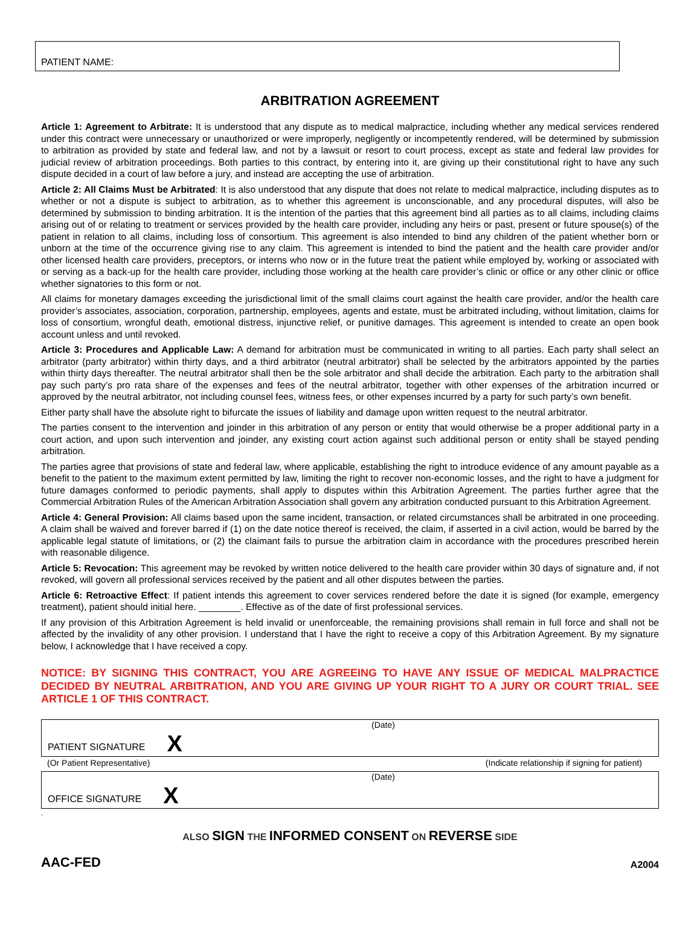PATIENT NAME:
ARBITRATION AGREEMENT
Article 1: Agreement to Arbitrate: It is understood that any dispute as to medical malpractice, including whether any medical services rendered under this contract were unnecessary or unauthorized or were improperly, negligently or incompetently rendered, will be determined by submission to arbitration as provided by state and federal law, and not by a lawsuit or resort to court process, except as state and federal law provides for judicial review of arbitration proceedings. Both parties to this contract, by entering into it, are giving up their constitutional right to have any such dispute decided in a court of law before a jury, and instead are accepting the use of arbitration.
Article 2: All Claims Must be Arbitrated: It is also understood that any dispute that does not relate to medical malpractice, including disputes as to whether or not a dispute is subject to arbitration, as to whether this agreement is unconscionable, and any procedural disputes, will also be determined by submission to binding arbitration. It is the intention of the parties that this agreement bind all parties as to all claims, including claims arising out of or relating to treatment or services provided by the health care provider, including any heirs or past, present or future spouse(s) of the patient in relation to all claims, including loss of consortium. This agreement is also intended to bind any children of the patient whether born or unborn at the time of the occurrence giving rise to any claim. This agreement is intended to bind the patient and the health care provider and/or other licensed health care providers, preceptors, or interns who now or in the future treat the patient while employed by, working or associated with or serving as a back-up for the health care provider, including those working at the health care provider’s clinic or office or any other clinic or office whether signatories to this form or not.
All claims for monetary damages exceeding the jurisdictional limit of the small claims court against the health care provider, and/or the health care provider’s associates, association, corporation, partnership, employees, agents and estate, must be arbitrated including, without limitation, claims for loss of consortium, wrongful death, emotional distress, injunctive relief, or punitive damages. This agreement is intended to create an open book account unless and until revoked.
Article 3: Procedures and Applicable Law: A demand for arbitration must be communicated in writing to all parties. Each party shall select an arbitrator (party arbitrator) within thirty days, and a third arbitrator (neutral arbitrator) shall be selected by the arbitrators appointed by the parties within thirty days thereafter. The neutral arbitrator shall then be the sole arbitrator and shall decide the arbitration. Each party to the arbitration shall pay such party’s pro rata share of the expenses and fees of the neutral arbitrator, together with other expenses of the arbitration incurred or approved by the neutral arbitrator, not including counsel fees, witness fees, or other expenses incurred by a party for such party’s own benefit.
Either party shall have the absolute right to bifurcate the issues of liability and damage upon written request to the neutral arbitrator.
The parties consent to the intervention and joinder in this arbitration of any person or entity that would otherwise be a proper additional party in a court action, and upon such intervention and joinder, any existing court action against such additional person or entity shall be stayed pending arbitration.
The parties agree that provisions of state and federal law, where applicable, establishing the right to introduce evidence of any amount payable as a benefit to the patient to the maximum extent permitted by law, limiting the right to recover non-economic losses, and the right to have a judgment for future damages conformed to periodic payments, shall apply to disputes within this Arbitration Agreement. The parties further agree that the Commercial Arbitration Rules of the American Arbitration Association shall govern any arbitration conducted pursuant to this Arbitration Agreement.
Article 4: General Provision: All claims based upon the same incident, transaction, or related circumstances shall be arbitrated in one proceeding. A claim shall be waived and forever barred if (1) on the date notice thereof is received, the claim, if asserted in a civil action, would be barred by the applicable legal statute of limitations, or (2) the claimant fails to pursue the arbitration claim in accordance with the procedures prescribed herein with reasonable diligence.
Article 5: Revocation: This agreement may be revoked by written notice delivered to the health care provider within 30 days of signature and, if not revoked, will govern all professional services received by the patient and all other disputes between the parties.
Article 6: Retroactive Effect: If patient intends this agreement to cover services rendered before the date it is signed (for example, emergency treatment), patient should initial here. ________. Effective as of the date of first professional services.
If any provision of this Arbitration Agreement is held invalid or unenforceable, the remaining provisions shall remain in full force and shall not be affected by the invalidity of any other provision. I understand that I have the right to receive a copy of this Arbitration Agreement. By my signature below, I acknowledge that I have received a copy.
NOTICE: BY SIGNING THIS CONTRACT, YOU ARE AGREEING TO HAVE ANY ISSUE OF MEDICAL MALPRACTICE DECIDED BY NEUTRAL ARBITRATION, AND YOU ARE GIVING UP YOUR RIGHT TO A JURY OR COURT TRIAL. SEE ARTICLE 1 OF THIS CONTRACT.
(Date)
PATIENT SIGNATURE X
(Or Patient Representative) (Indicate relationship if signing for patient)
(Date)
OFFICE SIGNATURE X
.
ALSO SIGN THE INFORMED CONSENT ON REVERSE SIDE
AAC-FED A2004